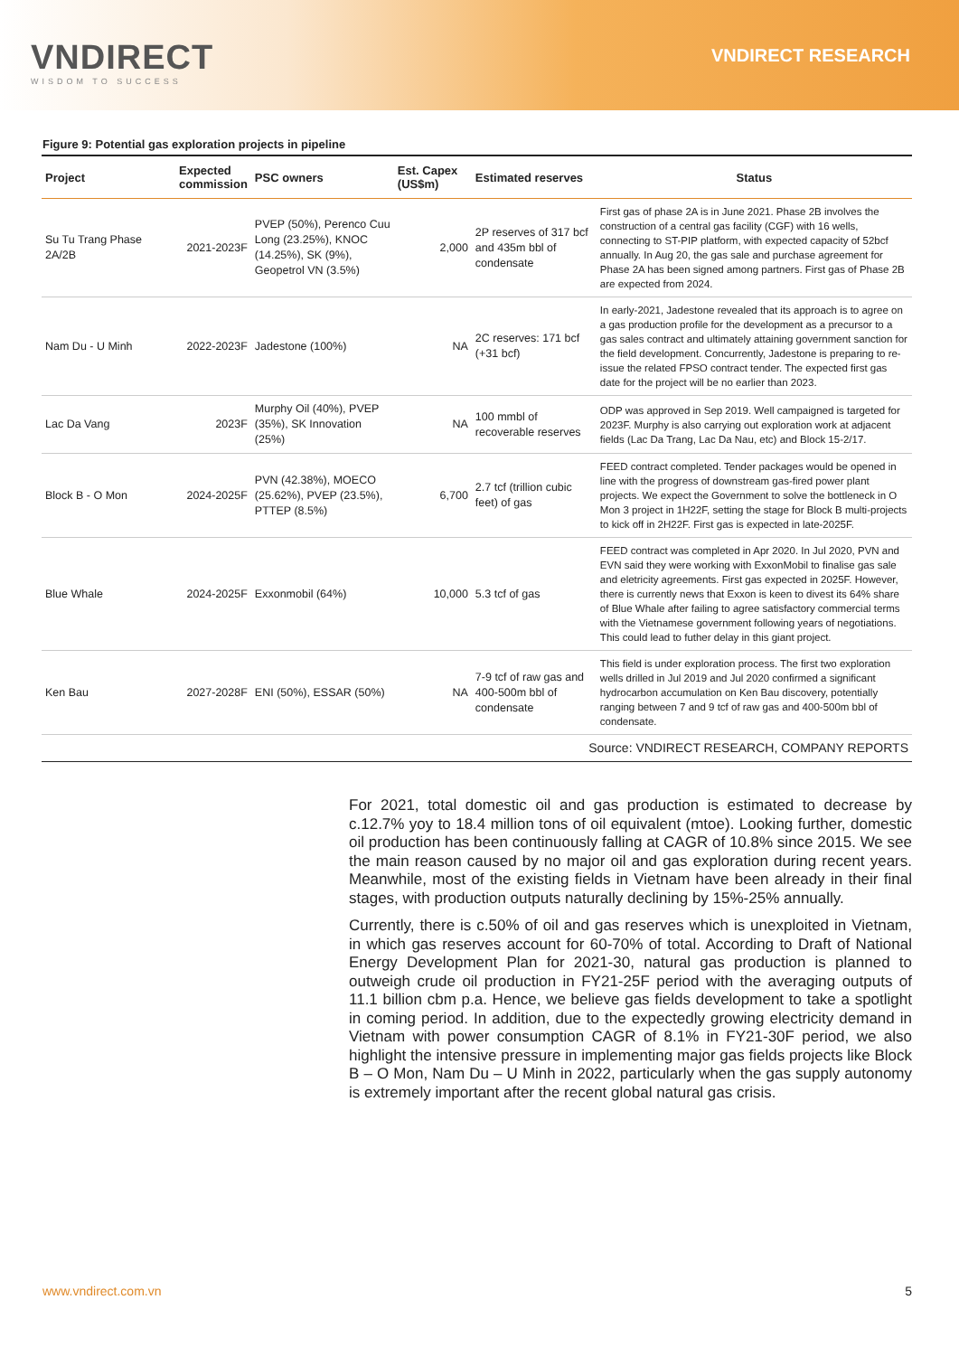VNDIRECT
WISDOM TO SUCCESS
VNDIRECT RESEARCH
Figure 9: Potential gas exploration projects in pipeline
| Project | Expected commission | PSC owners | Est. Capex (US$m) | Estimated reserves | Status |
| --- | --- | --- | --- | --- | --- |
| Su Tu Trang Phase 2A/2B | 2021-2023F | PVEP (50%), Perenco Cuu Long (23.25%), KNOC (14.25%), SK (9%), Geopetrol VN (3.5%) | 2,000 | 2P reserves of 317 bcf and 435m bbl of condensate | First gas of phase 2A is in June 2021. Phase 2B involves the construction of a central gas facility (CGF) with 16 wells, connecting to ST-PIP platform, with expected capacity of 52bcf annually. In Aug 20, the gas sale and purchase agreement for Phase 2A has been signed among partners. First gas of Phase 2B are expected from 2024. |
| Nam Du - U Minh | 2022-2023F | Jadestone (100%) | NA | 2C reserves: 171 bcf (+31 bcf) | In early-2021, Jadestone revealed that its approach is to agree on a gas production profile for the development as a precursor to a gas sales contract and ultimately attaining government sanction for the field development. Concurrently, Jadestone is preparing to re-issue the related FPSO contract tender. The expected first gas date for the project will be no earlier than 2023. |
| Lac Da Vang | 2023F | Murphy Oil (40%), PVEP (35%), SK Innovation (25%) | NA | 100 mmbl of recoverable reserves | ODP was approved in Sep 2019. Well campaigned is targeted for 2023F. Murphy is also carrying out exploration work at adjacent fields (Lac Da Trang, Lac Da Nau, etc) and Block 15-2/17. |
| Block B - O Mon | 2024-2025F | PVN (42.38%), MOECO (25.62%), PVEP (23.5%), PTTEP (8.5%) | 6,700 | 2.7 tcf (trillion cubic feet) of gas | FEED contract completed. Tender packages would be opened in line with the progress of downstream gas-fired power plant projects. We expect the Government to solve the bottleneck in O Mon 3 project in 1H22F, setting the stage for Block B multi-projects to kick off in 2H22F. First gas is expected in late-2025F. |
| Blue Whale | 2024-2025F | Exxonmobil (64%) | 10,000 | 5.3 tcf of gas | FEED contract was completed in Apr 2020. In Jul 2020, PVN and EVN said they were working with ExxonMobil to finalise gas sale and eletricity agreements. First gas expected in 2025F. However, there is currently news that Exxon is keen to divest its 64% share of Blue Whale after failing to agree satisfactory commercial terms with the Vietnamese government following years of negotiations. This could lead to futher delay in this giant project. |
| Ken Bau | 2027-2028F | ENI (50%), ESSAR (50%) | NA | 7-9 tcf of raw gas and 400-500m bbl of condensate | This field is under exploration process. The first two exploration wells drilled in Jul 2019 and Jul 2020 confirmed a significant hydrocarbon accumulation on Ken Bau discovery, potentially ranging between 7 and 9 tcf of raw gas and 400-500m bbl of condensate. |
| Source: VNDIRECT RESEARCH, COMPANY REPORTS | | | | | |
For 2021, total domestic oil and gas production is estimated to decrease by c.12.7% yoy to 18.4 million tons of oil equivalent (mtoe). Looking further, domestic oil production has been continuously falling at CAGR of 10.8% since 2015. We see the main reason caused by no major oil and gas exploration during recent years. Meanwhile, most of the existing fields in Vietnam have been already in their final stages, with production outputs naturally declining by 15%-25% annually.
Currently, there is c.50% of oil and gas reserves which is unexploited in Vietnam, in which gas reserves account for 60-70% of total. According to Draft of National Energy Development Plan for 2021-30, natural gas production is planned to outweigh crude oil production in FY21-25F period with the averaging outputs of 11.1 billion cbm p.a. Hence, we believe gas fields development to take a spotlight in coming period. In addition, due to the expectedly growing electricity demand in Vietnam with power consumption CAGR of 8.1% in FY21-30F period, we also highlight the intensive pressure in implementing major gas fields projects like Block B – O Mon, Nam Du – U Minh in 2022, particularly when the gas supply autonomy is extremely important after the recent global natural gas crisis.
www.vndirect.com.vn 5